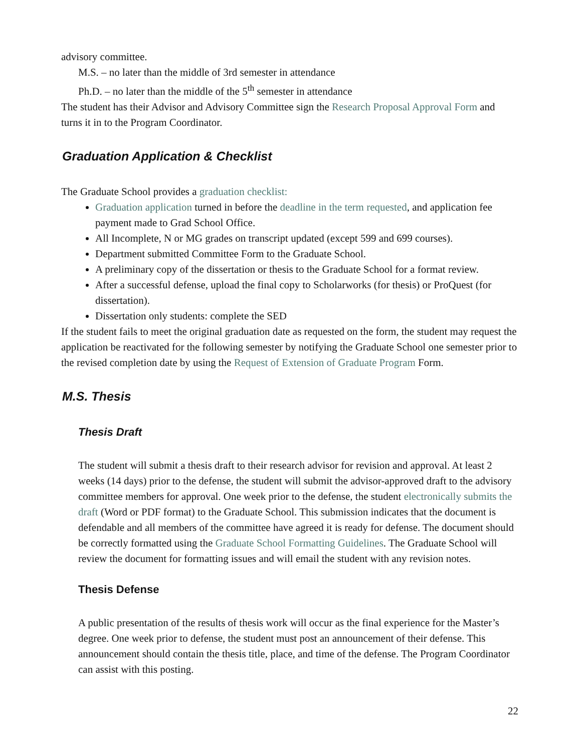advisory committee.
M.S. – no later than the middle of 3rd semester in attendance
Ph.D. – no later than the middle of the 5<sup>th</sup> semester in attendance
The student has their Advisor and Advisory Committee sign the Research Proposal Approval Form and turns it in to the Program Coordinator.
Graduation Application & Checklist
The Graduate School provides a graduation checklist:
Graduation application turned in before the deadline in the term requested, and application fee payment made to Grad School Office.
All Incomplete, N or MG grades on transcript updated (except 599 and 699 courses).
Department submitted Committee Form to the Graduate School.
A preliminary copy of the dissertation or thesis to the Graduate School for a format review.
After a successful defense, upload the final copy to Scholarworks (for thesis) or ProQuest (for dissertation).
Dissertation only students: complete the SED
If the student fails to meet the original graduation date as requested on the form, the student may request the application be reactivated for the following semester by notifying the Graduate School one semester prior to the revised completion date by using the Request of Extension of Graduate Program Form.
M.S. Thesis
Thesis Draft
The student will submit a thesis draft to their research advisor for revision and approval. At least 2 weeks (14 days) prior to the defense, the student will submit the advisor-approved draft to the advisory committee members for approval. One week prior to the defense, the student electronically submits the draft (Word or PDF format) to the Graduate School. This submission indicates that the document is defendable and all members of the committee have agreed it is ready for defense. The document should be correctly formatted using the Graduate School Formatting Guidelines. The Graduate School will review the document for formatting issues and will email the student with any revision notes.
Thesis Defense
A public presentation of the results of thesis work will occur as the final experience for the Master’s degree. One week prior to defense, the student must post an announcement of their defense. This announcement should contain the thesis title, place, and time of the defense. The Program Coordinator can assist with this posting.
22